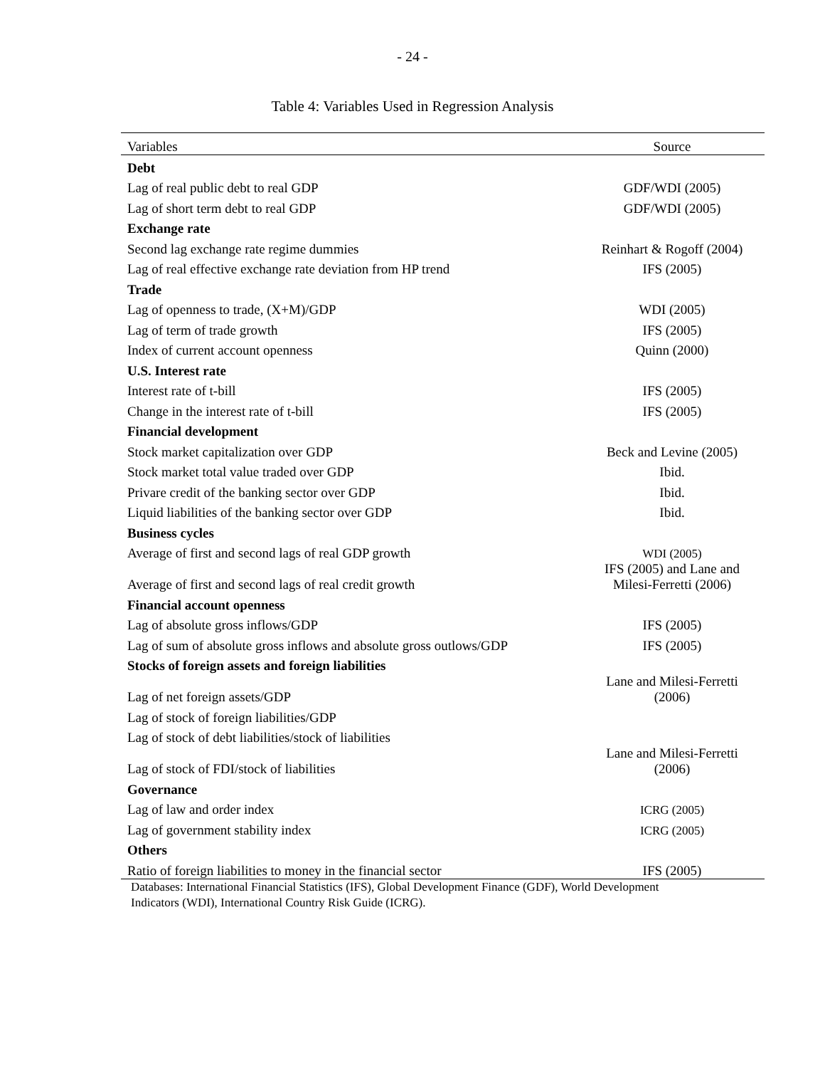- 24 -
Table 4: Variables Used in Regression Analysis
| Variables | Source |
| --- | --- |
| Debt | |
| Lag of real public debt to real GDP | GDF/WDI (2005) |
| Lag of short term debt to real GDP | GDF/WDI (2005) |
| Exchange rate | |
| Second lag exchange rate regime dummies | Reinhart & Rogoff (2004) |
| Lag of real effective exchange rate deviation from HP trend | IFS (2005) |
| Trade | |
| Lag of openness to trade, (X+M)/GDP | WDI (2005) |
| Lag of term of trade growth | IFS (2005) |
| Index of current account openness | Quinn (2000) |
| U.S. Interest rate | |
| Interest rate of t-bill | IFS (2005) |
| Change in the interest rate of t-bill | IFS (2005) |
| Financial development | |
| Stock market capitalization over GDP | Beck and Levine (2005) |
| Stock market total value traded over GDP | Ibid. |
| Privare credit of the banking sector over GDP | Ibid. |
| Liquid liabilities of the banking sector over GDP | Ibid. |
| Business cycles | |
| Average of first and second lags of real GDP growth | WDI (2005) |
| Average of first and second lags of real credit growth | IFS (2005) and Lane and Milesi-Ferretti (2006) |
| Financial account openness | |
| Lag of absolute gross inflows/GDP | IFS (2005) |
| Lag of sum of absolute gross inflows and absolute gross outlows/GDP | IFS (2005) |
| Stocks of foreign assets and foreign liabilities | |
| Lag of net foreign assets/GDP | Lane and Milesi-Ferretti (2006) |
| Lag of stock of foreign liabilities/GDP | |
| Lag of stock of debt liabilities/stock of liabilities | |
| Lag of stock of FDI/stock of liabilities | Lane and Milesi-Ferretti (2006) |
| Governance | |
| Lag of law and order index | ICRG (2005) |
| Lag of government stability index | ICRG (2005) |
| Others | |
| Ratio of foreign liabilities to money in the financial sector | IFS (2005) |
Databases: International Financial Statistics (IFS), Global Development Finance (GDF), World Development
Indicators (WDI), International Country Risk Guide (ICRG).